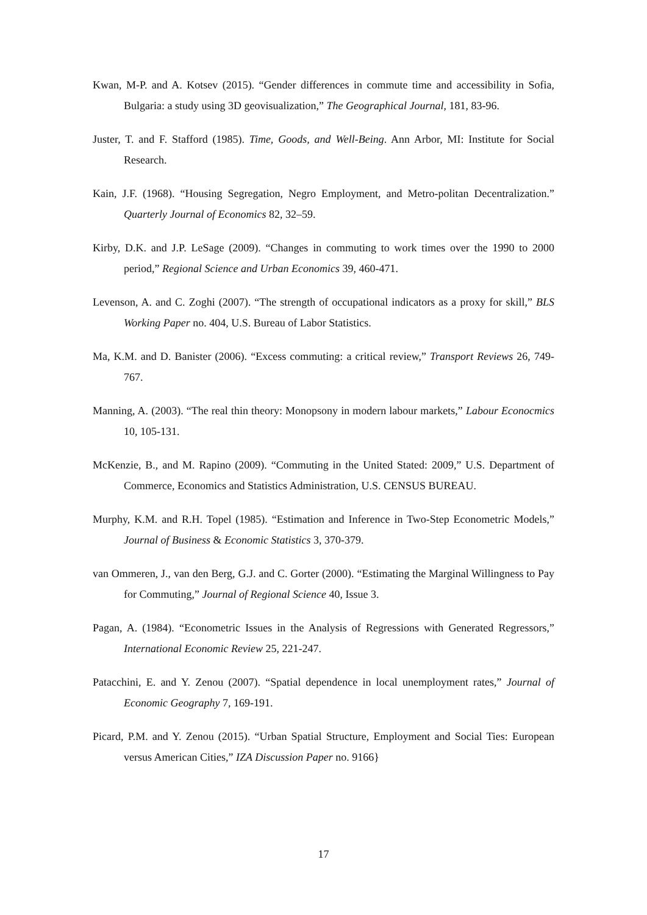Kwan, M-P. and A. Kotsev (2015). “Gender differences in commute time and accessibility in Sofia, Bulgaria: a study using 3D geovisualization,” The Geographical Journal, 181, 83-96.
Juster, T. and F. Stafford (1985). Time, Goods, and Well-Being. Ann Arbor, MI: Institute for Social Research.
Kain, J.F. (1968). “Housing Segregation, Negro Employment, and Metro-politan Decentralization.” Quarterly Journal of Economics 82, 32–59.
Kirby, D.K. and J.P. LeSage (2009). “Changes in commuting to work times over the 1990 to 2000 period,” Regional Science and Urban Economics 39, 460-471.
Levenson, A. and C. Zoghi (2007). “The strength of occupational indicators as a proxy for skill,” BLS Working Paper no. 404, U.S. Bureau of Labor Statistics.
Ma, K.M. and D. Banister (2006). “Excess commuting: a critical review,” Transport Reviews 26, 749-767.
Manning, A. (2003). “The real thin theory: Monopsony in modern labour markets,” Labour Econocmics 10, 105-131.
McKenzie, B., and M. Rapino (2009). “Commuting in the United Stated: 2009,” U.S. Department of Commerce, Economics and Statistics Administration, U.S. CENSUS BUREAU.
Murphy, K.M. and R.H. Topel (1985). “Estimation and Inference in Two-Step Econometric Models,” Journal of Business & Economic Statistics 3, 370-379.
van Ommeren, J., van den Berg, G.J. and C. Gorter (2000). “Estimating the Marginal Willingness to Pay for Commuting,” Journal of Regional Science 40, Issue 3.
Pagan, A. (1984). “Econometric Issues in the Analysis of Regressions with Generated Regressors,” International Economic Review 25, 221-247.
Patacchini, E. and Y. Zenou (2007). “Spatial dependence in local unemployment rates,” Journal of Economic Geography 7, 169-191.
Picard, P.M. and Y. Zenou (2015). “Urban Spatial Structure, Employment and Social Ties: European versus American Cities,” IZA Discussion Paper no. 9166}
17